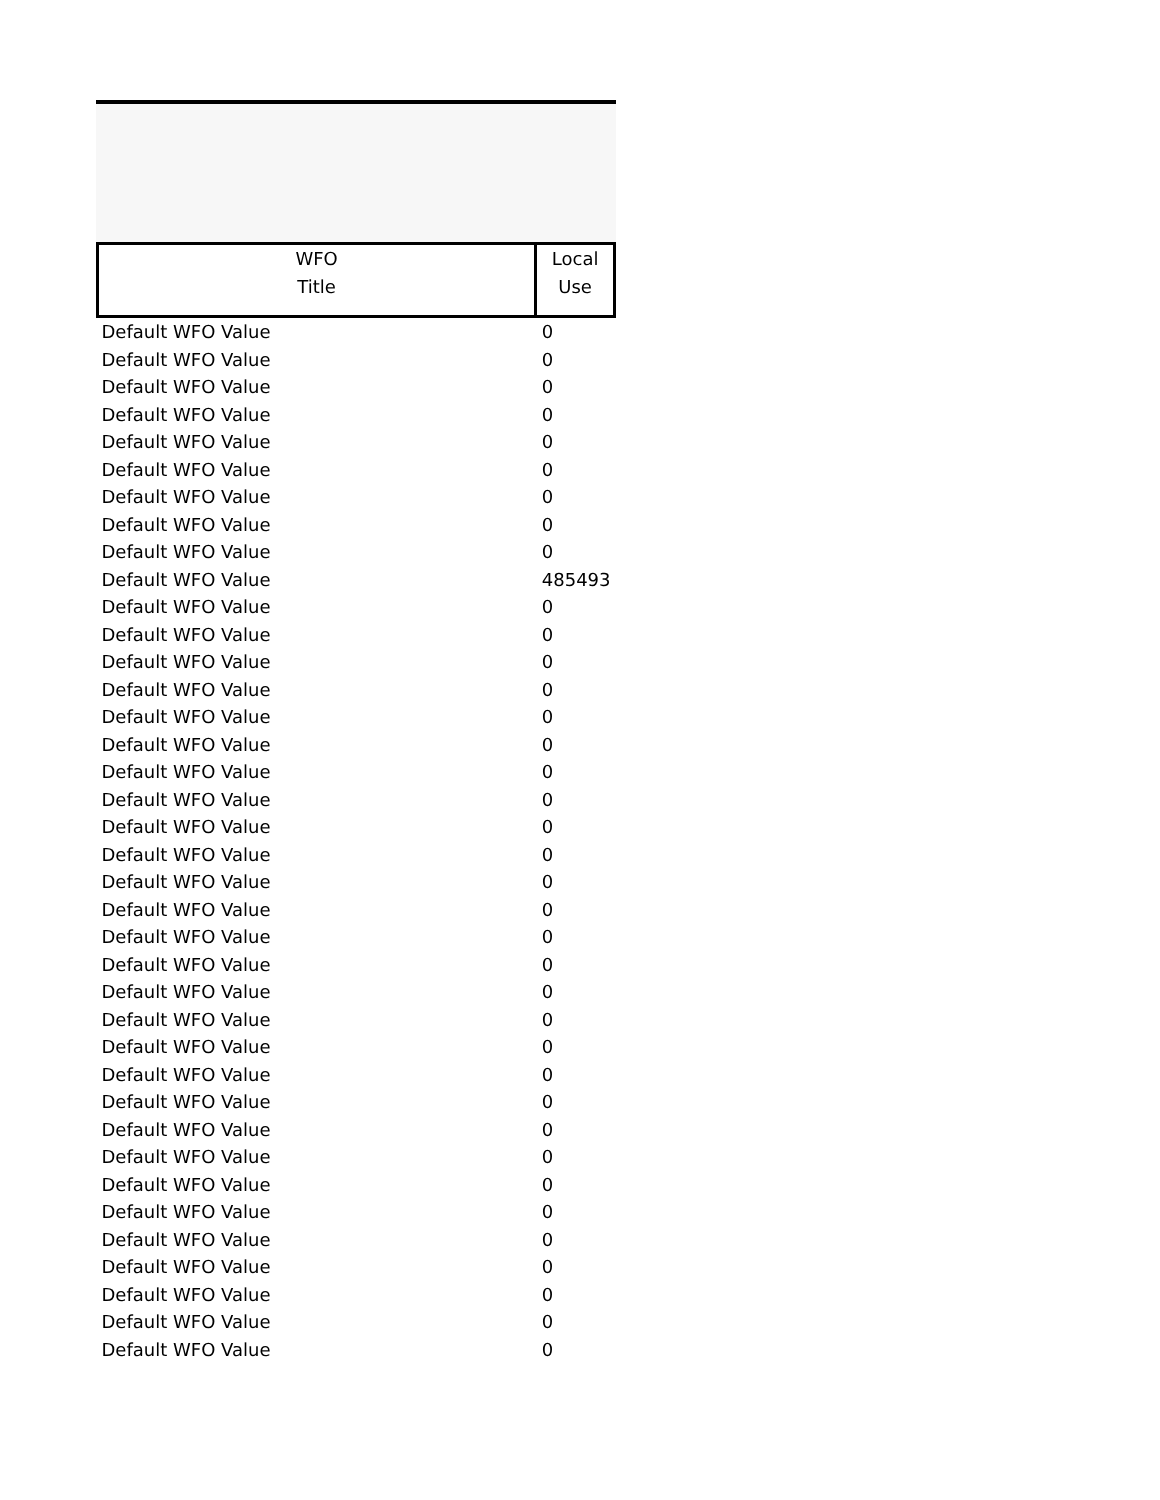| WFO Title | Local Use |
| --- | --- |
| Default WFO Value | 0 |
| Default WFO Value | 0 |
| Default WFO Value | 0 |
| Default WFO Value | 0 |
| Default WFO Value | 0 |
| Default WFO Value | 0 |
| Default WFO Value | 0 |
| Default WFO Value | 0 |
| Default WFO Value | 0 |
| Default WFO Value | 485493 |
| Default WFO Value | 0 |
| Default WFO Value | 0 |
| Default WFO Value | 0 |
| Default WFO Value | 0 |
| Default WFO Value | 0 |
| Default WFO Value | 0 |
| Default WFO Value | 0 |
| Default WFO Value | 0 |
| Default WFO Value | 0 |
| Default WFO Value | 0 |
| Default WFO Value | 0 |
| Default WFO Value | 0 |
| Default WFO Value | 0 |
| Default WFO Value | 0 |
| Default WFO Value | 0 |
| Default WFO Value | 0 |
| Default WFO Value | 0 |
| Default WFO Value | 0 |
| Default WFO Value | 0 |
| Default WFO Value | 0 |
| Default WFO Value | 0 |
| Default WFO Value | 0 |
| Default WFO Value | 0 |
| Default WFO Value | 0 |
| Default WFO Value | 0 |
| Default WFO Value | 0 |
| Default WFO Value | 0 |
| Default WFO Value | 0 |